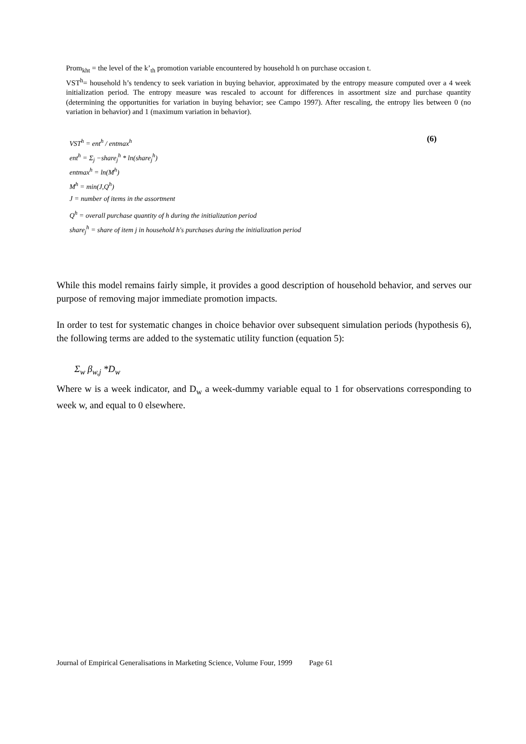Prom<sub>kht</sub> = the level of the k’<sub>th</sub> promotion variable encountered by household h on purchase occasion t.
VST<sup>h</sup>= household h’s tendency to seek variation in buying behavior, approximated by the entropy measure computed over a 4 week initialization period. The entropy measure was rescaled to account for differences in assortment size and purchase quantity (determining the opportunities for variation in buying behavior; see Campo 1997). After rescaling, the entropy lies between 0 (no variation in behavior) and 1 (maximum variation in behavior).
(6)
VST<sup>h</sup> = ent<sup>h</sup> / entmax<sup>h</sup>
ent<sup>h</sup> = Σ<sub>j</sub> −share<sub>j</sub><sup>h</sup> * ln(share<sub>j</sub><sup>h</sup>)
entmax<sup>h</sup> = ln(M<sup>h</sup>)
M<sup>h</sup> = min(J,Q<sup>h</sup>)
J = number of items in the assortment
Q<sup>h</sup> = overall purchase quantity of h during the initialization period
share<sub>j</sub><sup>h</sup> = share of item j in household h's purchases during the initialization period
While this model remains fairly simple, it provides a good description of household behavior, and serves our purpose of removing major immediate promotion impacts.
In order to test for systematic changes in choice behavior over subsequent simulation periods (hypothesis 6), the following terms are added to the systematic utility function (equation 5):
Σ<sub>w</sub> β<sub>w,j</sub> *D<sub>w</sub>
Where w is a week indicator, and D<sub>w</sub> a week-dummy variable equal to 1 for observations corresponding to week w, and equal to 0 elsewhere.
Journal of Empirical Generalisations in Marketing Science, Volume Four, 1999 Page 61